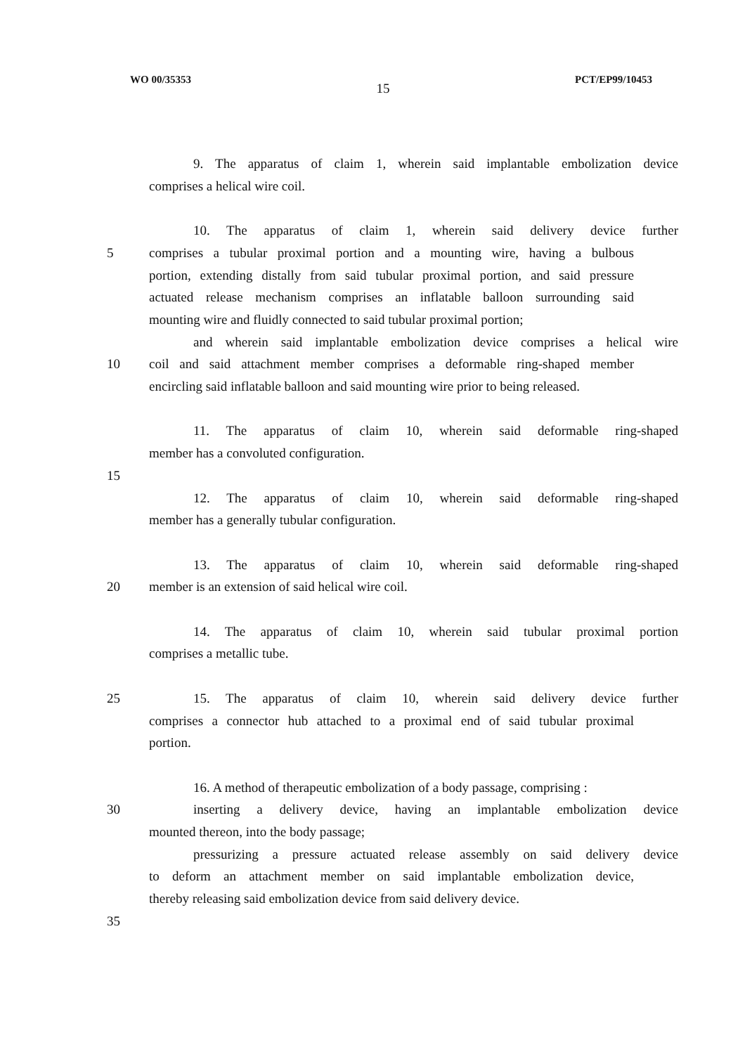WO 00/35353 15 PCT/EP99/10453
9. The apparatus of claim 1, wherein said implantable embolization device
comprises a helical wire coil.
10. The apparatus of claim 1, wherein said delivery device further
5 comprises a tubular proximal portion and a mounting wire, having a bulbous
portion, extending distally from said tubular proximal portion, and said pressure
actuated release mechanism comprises an inflatable balloon surrounding said
mounting wire and fluidly connected to said tubular proximal portion;
and wherein said implantable embolization device comprises a helical wire
10 coil and said attachment member comprises a deformable ring-shaped member
encircling said inflatable balloon and said mounting wire prior to being released.
11. The apparatus of claim 10, wherein said deformable ring-shaped
member has a convoluted configuration.
15
12. The apparatus of claim 10, wherein said deformable ring-shaped
member has a generally tubular configuration.
13. The apparatus of claim 10, wherein said deformable ring-shaped
20 member is an extension of said helical wire coil.
14. The apparatus of claim 10, wherein said tubular proximal portion
comprises a metallic tube.
25 15. The apparatus of claim 10, wherein said delivery device further
comprises a connector hub attached to a proximal end of said tubular proximal
portion.
16. A method of therapeutic embolization of a body passage, comprising :
30 inserting a delivery device, having an implantable embolization device
mounted thereon, into the body passage;
pressurizing a pressure actuated release assembly on said delivery device
to deform an attachment member on said implantable embolization device,
thereby releasing said embolization device from said delivery device.
35